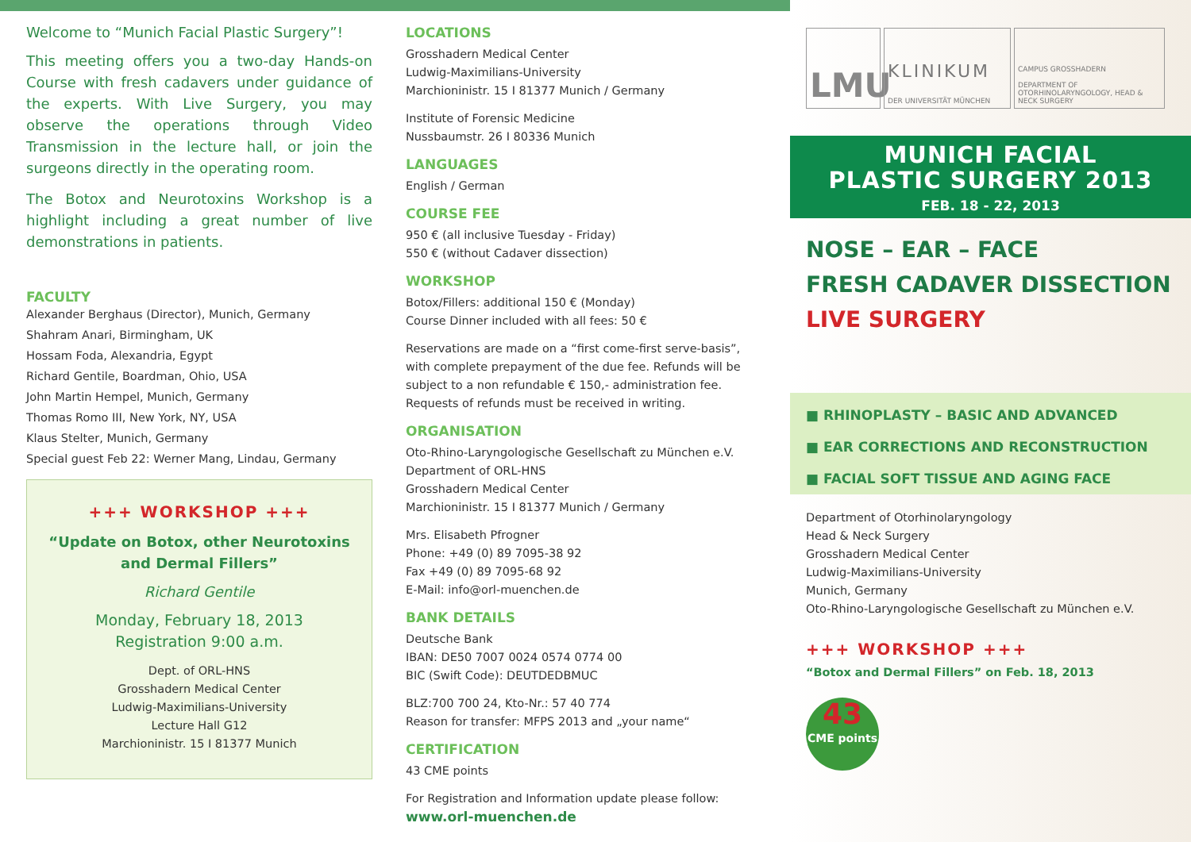Welcome to “Munich Facial Plastic Surgery”!
This meeting offers you a two-day Hands-on Course with fresh cadavers under guidance of the experts. With Live Surgery, you may observe the operations through Video Transmission in the lecture hall, or join the surgeons directly in the operating room.
The Botox and Neurotoxins Workshop is a highlight including a great number of live demonstrations in patients.
FACULTY
Alexander Berghaus (Director), Munich, Germany
Shahram Anari, Birmingham, UK
Hossam Foda, Alexandria, Egypt
Richard Gentile, Boardman, Ohio, USA
John Martin Hempel, Munich, Germany
Thomas Romo III, New York, NY, USA
Klaus Stelter, Munich, Germany
Special guest Feb 22: Werner Mang, Lindau, Germany
+++ WORKSHOP +++
“Update on Botox, other Neurotoxins and Dermal Fillers”
Richard Gentile
Monday, February 18, 2013
Registration 9:00 a.m.
Dept. of ORL-HNS
Grosshadern Medical Center
Ludwig-Maximilians-University
Lecture Hall G12
Marchioninistr. 15 I 81377 Munich
LOCATIONS
Grosshadern Medical Center
Ludwig-Maximilians-University
Marchioninistr. 15 I 81377 Munich / Germany
Institute of Forensic Medicine
Nussbaumstr. 26 I 80336 Munich
LANGUAGES
English / German
COURSE FEE
950 € (all inclusive Tuesday - Friday)
550 € (without Cadaver dissection)
WORKSHOP
Botox/Fillers: additional 150 € (Monday)
Course Dinner included with all fees: 50 €
Reservations are made on a “first come-first serve-basis”, with complete prepayment of the due fee. Refunds will be subject to a non refundable € 150,- administration fee. Requests of refunds must be received in writing.
ORGANISATION
Oto-Rhino-Laryngologische Gesellschaft zu München e.V.
Department of ORL-HNS
Grosshadern Medical Center
Marchioninistr. 15 I 81377 Munich / Germany
Mrs. Elisabeth Pfrogner
Phone: +49 (0) 89 7095-38 92
Fax +49 (0) 89 7095-68 92
E-Mail: info@orl-muenchen.de
BANK DETAILS
Deutsche Bank
IBAN: DE50 7007 0024 0574 0774 00
BIC (Swift Code): DEUTDEDBMUC
BLZ:700 700 24, Kto-Nr.: 57 40 774
Reason for transfer: MFPS 2013 and „your name“
CERTIFICATION
43 CME points
For Registration and Information update please follow:
www.orl-muenchen.de
LMU
KLINIKUM
DER UNIVERSITÄT MÜNCHEN
CAMPUS GROSSHADERN
DEPARTMENT OF OTORHINOLARYNGOLOGY, HEAD & NECK SURGERY
MUNICH FACIAL
PLASTIC SURGERY 2013
FEB. 18 - 22, 2013
NOSE – EAR – FACE
FRESH CADAVER DISSECTION
LIVE SURGERY
■ RHINOPLASTY – BASIC AND ADVANCED
■ EAR CORRECTIONS AND RECONSTRUCTION
■ FACIAL SOFT TISSUE AND AGING FACE
Department of Otorhinolaryngology
Head & Neck Surgery
Grosshadern Medical Center
Ludwig-Maximilians-University
Munich, Germany
Oto-Rhino-Laryngologische Gesellschaft zu München e.V.
+++ WORKSHOP +++
“Botox and Dermal Fillers” on Feb. 18, 2013
43
CME points